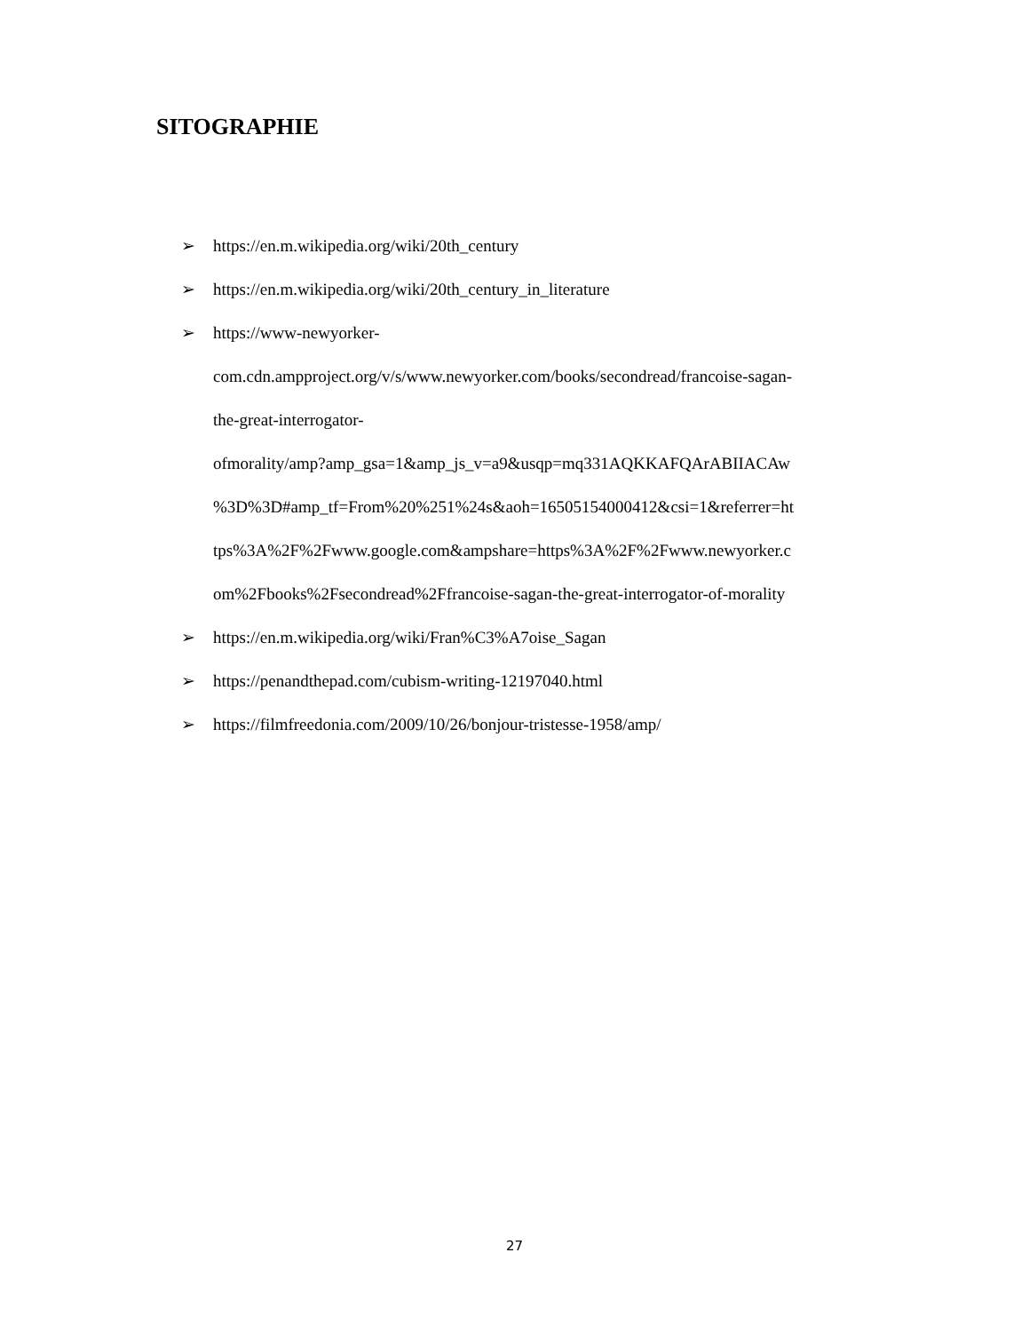SITOGRAPHIE
➢ https://en.m.wikipedia.org/wiki/20th_century
➢ https://en.m.wikipedia.org/wiki/20th_century_in_literature
➢ https://www-newyorker-
com.cdn.ampproject.org/v/s/www.newyorker.com/books/secondread/francoise-sagan-
the-great-interrogator-
ofmorality/amp?amp_gsa=1&amp_js_v=a9&usqp=mq331AQKKAFQArABIIACAw
%3D%3D#amp_tf=From%20%251%24s&aoh=16505154000412&csi=1&referrer=ht
tps%3A%2F%2Fwww.google.com&ampshare=https%3A%2F%2Fwww.newyorker.c
om%2Fbooks%2Fsecondread%2Ffrancoise-sagan-the-great-interrogator-of-morality
➢ https://en.m.wikipedia.org/wiki/Fran%C3%A7oise_Sagan
➢ https://penandthepad.com/cubism-writing-12197040.html
➢ https://filmfreedonia.com/2009/10/26/bonjour-tristesse-1958/amp/
27